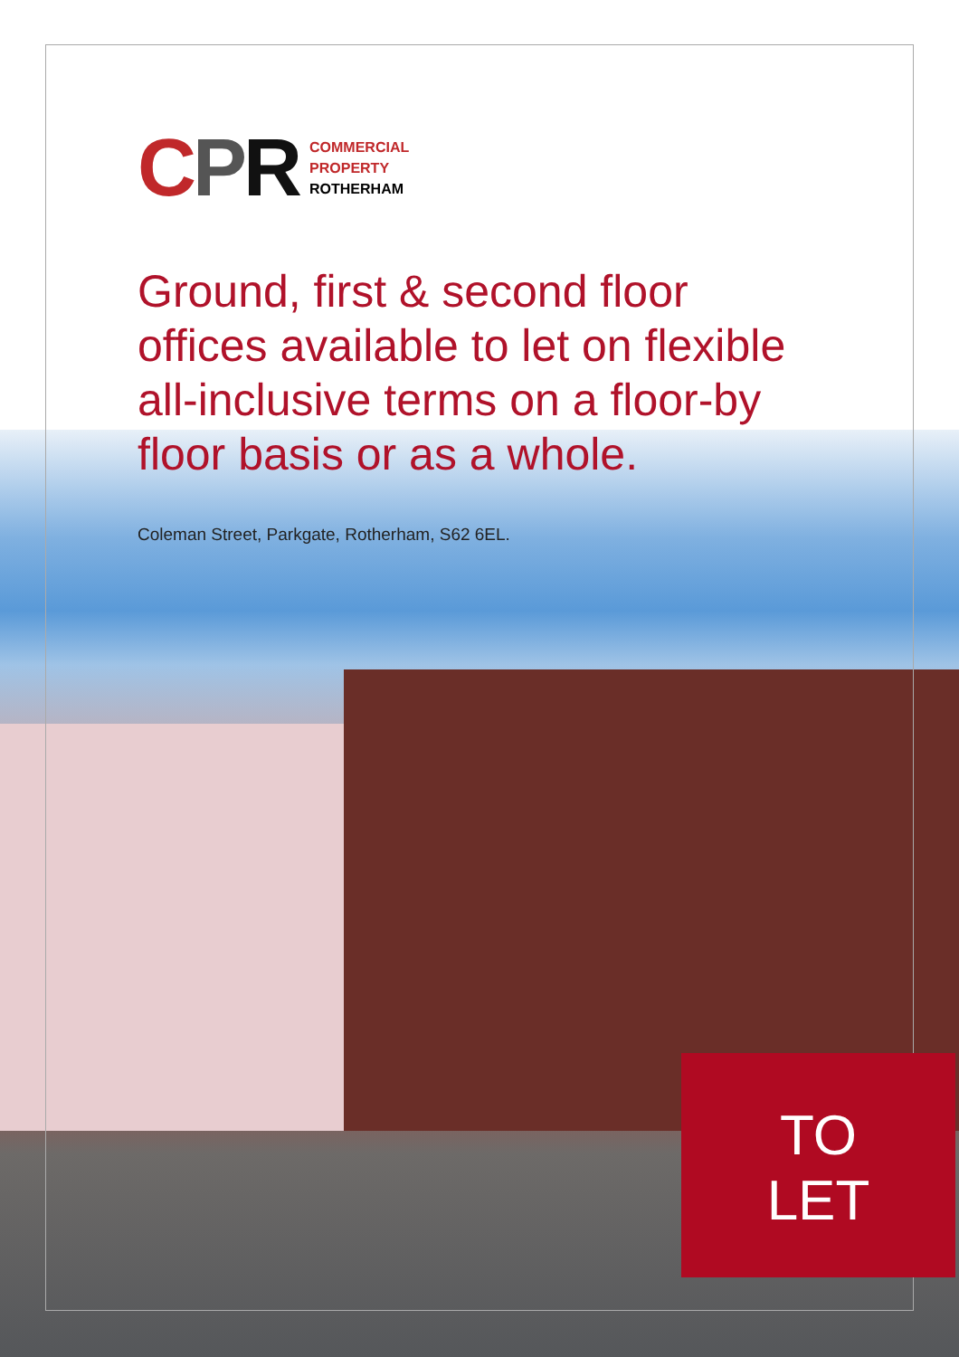CPR
COMMERCIAL
PROPERTY
ROTHERHAM
Ground, first & second floor offices available to let on flexible all-inclusive terms on a floor-by floor basis or as a whole.
Coleman Street, Parkgate, Rotherham, S62 6EL.
TO
LET